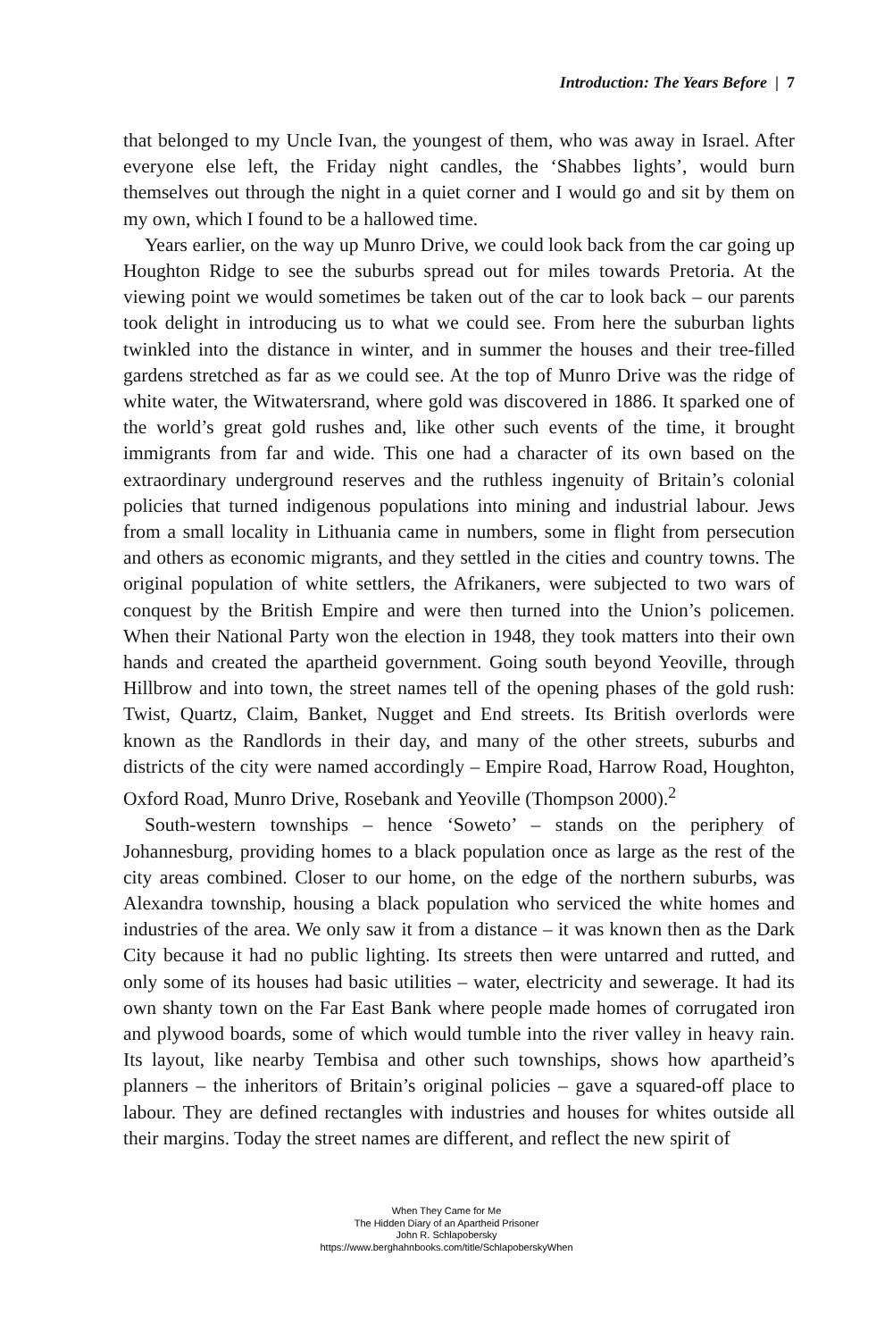Introduction: The Years Before | 7
that belonged to my Uncle Ivan, the youngest of them, who was away in Israel. After everyone else left, the Friday night candles, the ‘Shabbes lights’, would burn themselves out through the night in a quiet corner and I would go and sit by them on my own, which I found to be a hallowed time.
Years earlier, on the way up Munro Drive, we could look back from the car going up Houghton Ridge to see the suburbs spread out for miles towards Pretoria. At the viewing point we would sometimes be taken out of the car to look back – our parents took delight in introducing us to what we could see. From here the suburban lights twinkled into the distance in winter, and in summer the houses and their tree-filled gardens stretched as far as we could see. At the top of Munro Drive was the ridge of white water, the Witwatersrand, where gold was discovered in 1886. It sparked one of the world’s great gold rushes and, like other such events of the time, it brought immigrants from far and wide. This one had a character of its own based on the extraordinary underground reserves and the ruthless ingenuity of Britain’s colonial policies that turned indigenous populations into mining and industrial labour. Jews from a small locality in Lithuania came in numbers, some in flight from persecution and others as economic migrants, and they settled in the cities and country towns. The original population of white settlers, the Afrikaners, were subjected to two wars of conquest by the British Empire and were then turned into the Union’s policemen. When their National Party won the election in 1948, they took matters into their own hands and created the apartheid government. Going south beyond Yeoville, through Hillbrow and into town, the street names tell of the opening phases of the gold rush: Twist, Quartz, Claim, Banket, Nugget and End streets. Its British overlords were known as the Randlords in their day, and many of the other streets, suburbs and districts of the city were named accordingly – Empire Road, Harrow Road, Houghton, Oxford Road, Munro Drive, Rosebank and Yeoville (Thompson 2000).<sup>2</sup>
South-western townships – hence ‘Soweto’ – stands on the periphery of Johannesburg, providing homes to a black population once as large as the rest of the city areas combined. Closer to our home, on the edge of the northern suburbs, was Alexandra township, housing a black population who serviced the white homes and industries of the area. We only saw it from a distance – it was known then as the Dark City because it had no public lighting. Its streets then were untarred and rutted, and only some of its houses had basic utilities – water, electricity and sewerage. It had its own shanty town on the Far East Bank where people made homes of corrugated iron and plywood boards, some of which would tumble into the river valley in heavy rain. Its layout, like nearby Tembisa and other such townships, shows how apartheid’s planners – the inheritors of Britain’s original policies – gave a squared-off place to labour. They are defined rectangles with industries and houses for whites outside all their margins. Today the street names are different, and reflect the new spirit of
When They Came for Me
The Hidden Diary of an Apartheid Prisoner
John R. Schlapobersky
https://www.berghahnbooks.com/title/SchlapoberskyWhen